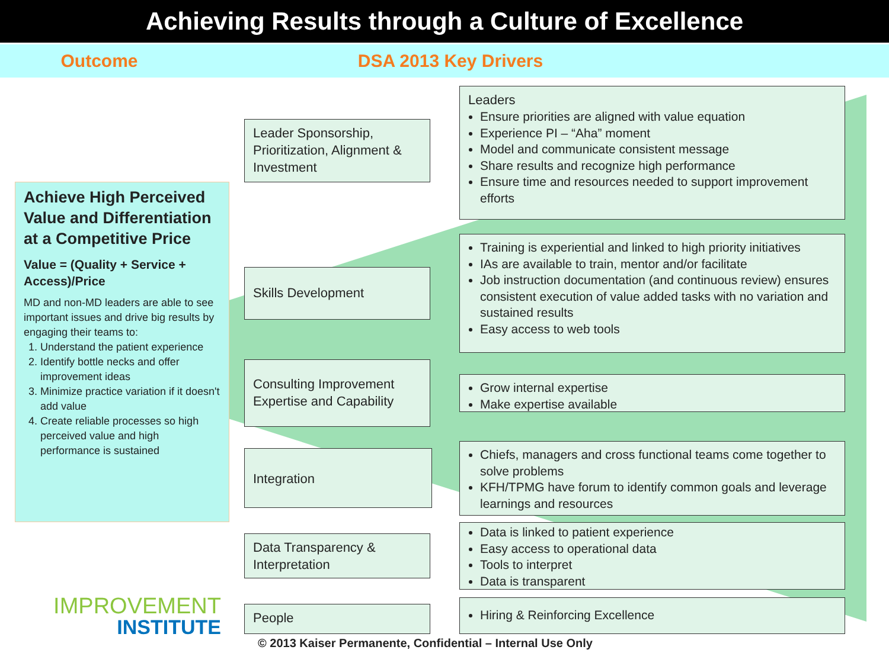Achieving Results through a Culture of Excellence
Outcome DSA 2013 Key Drivers
Achieve High Perceived Value and Differentiation at a Competitive Price
Value = (Quality + Service + Access)/Price
MD and non-MD leaders are able to see important issues and drive big results by engaging their teams to:
1. Understand the patient experience
2. Identify bottle necks and offer improvement ideas
3. Minimize practice variation if it doesn't add value
4. Create reliable processes so high perceived value and high performance is sustained
Leader Sponsorship, Prioritization, Alignment & Investment
Leaders
Ensure priorities are aligned with value equation
Experience PI – “Aha” moment
Model and communicate consistent message
Share results and recognize high performance
Ensure time and resources needed to support improvement efforts
Skills Development
Training is experiential and linked to high priority initiatives
IAs are available to train, mentor and/or facilitate
Job instruction documentation (and continuous review) ensures consistent execution of value added tasks with no variation and sustained results
Easy access to web tools
Consulting Improvement Expertise and Capability
Grow internal expertise
Make expertise available
Integration
Chiefs, managers and cross functional teams come together to solve problems
KFH/TPMG have forum to identify common goals and leverage learnings and resources
Data Transparency & Interpretation
Data is linked to patient experience
Easy access to operational data
Tools to interpret
Data is transparent
People Hiring & Reinforcing Excellence
IMPROVEMENT
INSTITUTE
© 2013 Kaiser Permanente, Confidential – Internal Use Only